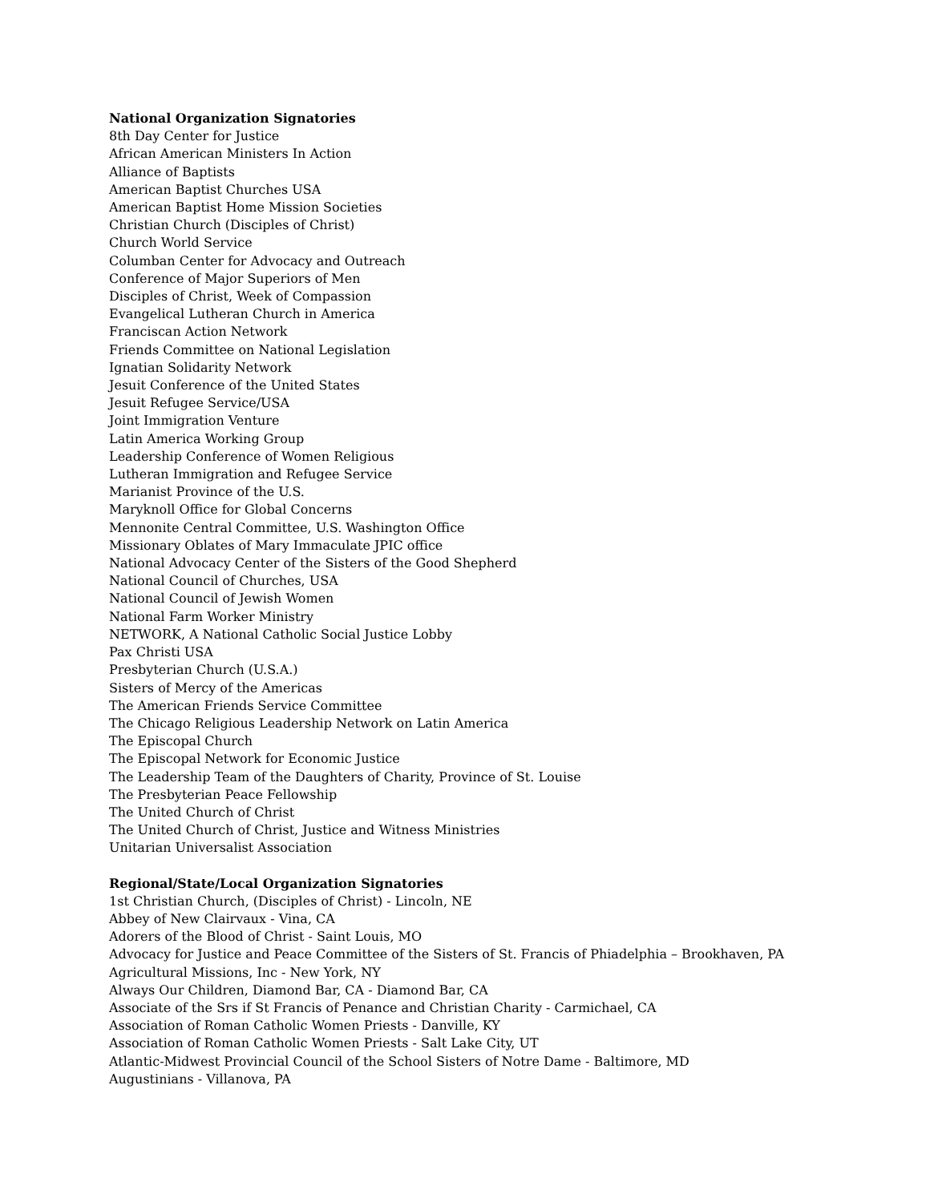National Organization Signatories
8th Day Center for Justice
African American Ministers In Action
Alliance of Baptists
American Baptist Churches USA
American Baptist Home Mission Societies
Christian Church (Disciples of Christ)
Church World Service
Columban Center for Advocacy and Outreach
Conference of Major Superiors of Men
Disciples of Christ, Week of Compassion
Evangelical Lutheran Church in America
Franciscan Action Network
Friends Committee on National Legislation
Ignatian Solidarity Network
Jesuit Conference of the United States
Jesuit Refugee Service/USA
Joint Immigration Venture
Latin America Working Group
Leadership Conference of Women Religious
Lutheran Immigration and Refugee Service
Marianist Province of the U.S.
Maryknoll Office for Global Concerns
Mennonite Central Committee, U.S. Washington Office
Missionary Oblates of Mary Immaculate JPIC office
National Advocacy Center of the Sisters of the Good Shepherd
National Council of Churches, USA
National Council of Jewish Women
National Farm Worker Ministry
NETWORK, A National Catholic Social Justice Lobby
Pax Christi USA
Presbyterian Church (U.S.A.)
Sisters of Mercy of the Americas
The American Friends Service Committee
The Chicago Religious Leadership Network on Latin America
The Episcopal Church
The Episcopal Network for Economic Justice
The Leadership Team of the Daughters of Charity, Province of St. Louise
The Presbyterian Peace Fellowship
The United Church of Christ
The United Church of Christ, Justice and Witness Ministries
Unitarian Universalist Association
Regional/State/Local Organization Signatories
1st Christian Church, (Disciples of Christ) - Lincoln, NE
Abbey of New Clairvaux - Vina, CA
Adorers of the Blood of Christ - Saint Louis, MO
Advocacy for Justice and Peace Committee of the Sisters of St. Francis of Phiadelphia – Brookhaven, PA
Agricultural Missions, Inc - New York, NY
Always Our Children, Diamond Bar, CA - Diamond Bar, CA
Associate of the Srs if St Francis of Penance and Christian Charity - Carmichael, CA
Association of Roman Catholic Women Priests - Danville, KY
Association of Roman Catholic Women Priests - Salt Lake City, UT
Atlantic-Midwest Provincial Council of the School Sisters of Notre Dame - Baltimore, MD
Augustinians - Villanova, PA